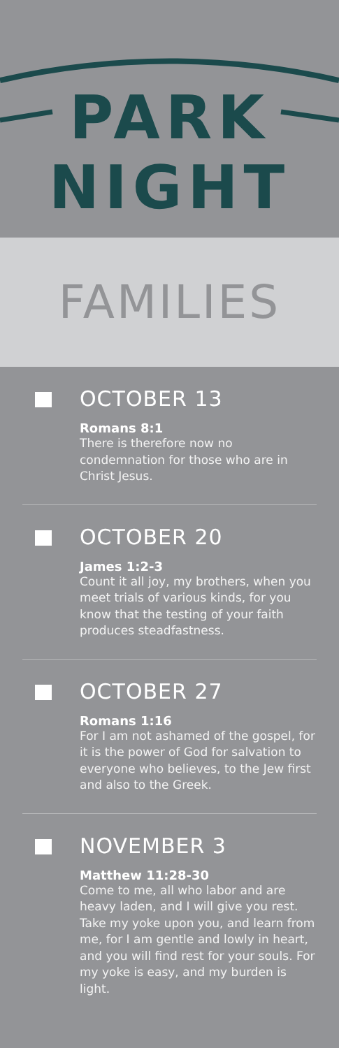PARK
NIGHT
FAMILIES
OCTOBER 13
Romans 8:1
There is therefore now no condemnation for those who are in Christ Jesus.
OCTOBER 20
James 1:2-3
Count it all joy, my brothers, when you meet trials of various kinds, for you know that the testing of your faith produces steadfastness.
OCTOBER 27
Romans 1:16
For I am not ashamed of the gospel, for it is the power of God for salvation to everyone who believes, to the Jew first and also to the Greek.
NOVEMBER 3
Matthew 11:28-30
Come to me, all who labor and are heavy laden, and I will give you rest. Take my yoke upon you, and learn from me, for I am gentle and lowly in heart, and you will find rest for your souls. For my yoke is easy, and my burden is light.